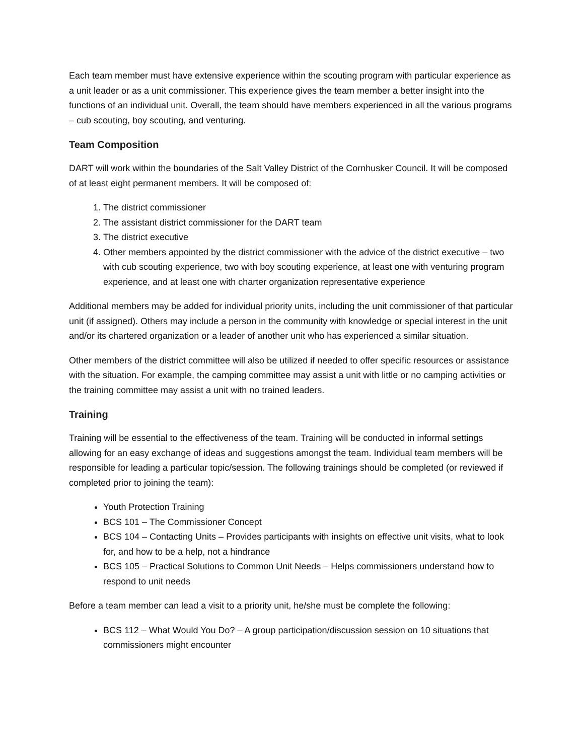Each team member must have extensive experience within the scouting program with particular experience as a unit leader or as a unit commissioner. This experience gives the team member a better insight into the functions of an individual unit. Overall, the team should have members experienced in all the various programs – cub scouting, boy scouting, and venturing.
Team Composition
DART will work within the boundaries of the Salt Valley District of the Cornhusker Council. It will be composed of at least eight permanent members. It will be composed of:
1. The district commissioner
2. The assistant district commissioner for the DART team
3. The district executive
4. Other members appointed by the district commissioner with the advice of the district executive – two with cub scouting experience, two with boy scouting experience, at least one with venturing program experience, and at least one with charter organization representative experience
Additional members may be added for individual priority units, including the unit commissioner of that particular unit (if assigned). Others may include a person in the community with knowledge or special interest in the unit and/or its chartered organization or a leader of another unit who has experienced a similar situation.
Other members of the district committee will also be utilized if needed to offer specific resources or assistance with the situation. For example, the camping committee may assist a unit with little or no camping activities or the training committee may assist a unit with no trained leaders.
Training
Training will be essential to the effectiveness of the team. Training will be conducted in informal settings allowing for an easy exchange of ideas and suggestions amongst the team. Individual team members will be responsible for leading a particular topic/session. The following trainings should be completed (or reviewed if completed prior to joining the team):
Youth Protection Training
BCS 101 – The Commissioner Concept
BCS 104 – Contacting Units – Provides participants with insights on effective unit visits, what to look for, and how to be a help, not a hindrance
BCS 105 – Practical Solutions to Common Unit Needs – Helps commissioners understand how to respond to unit needs
Before a team member can lead a visit to a priority unit, he/she must be complete the following:
BCS 112 – What Would You Do? – A group participation/discussion session on 10 situations that commissioners might encounter